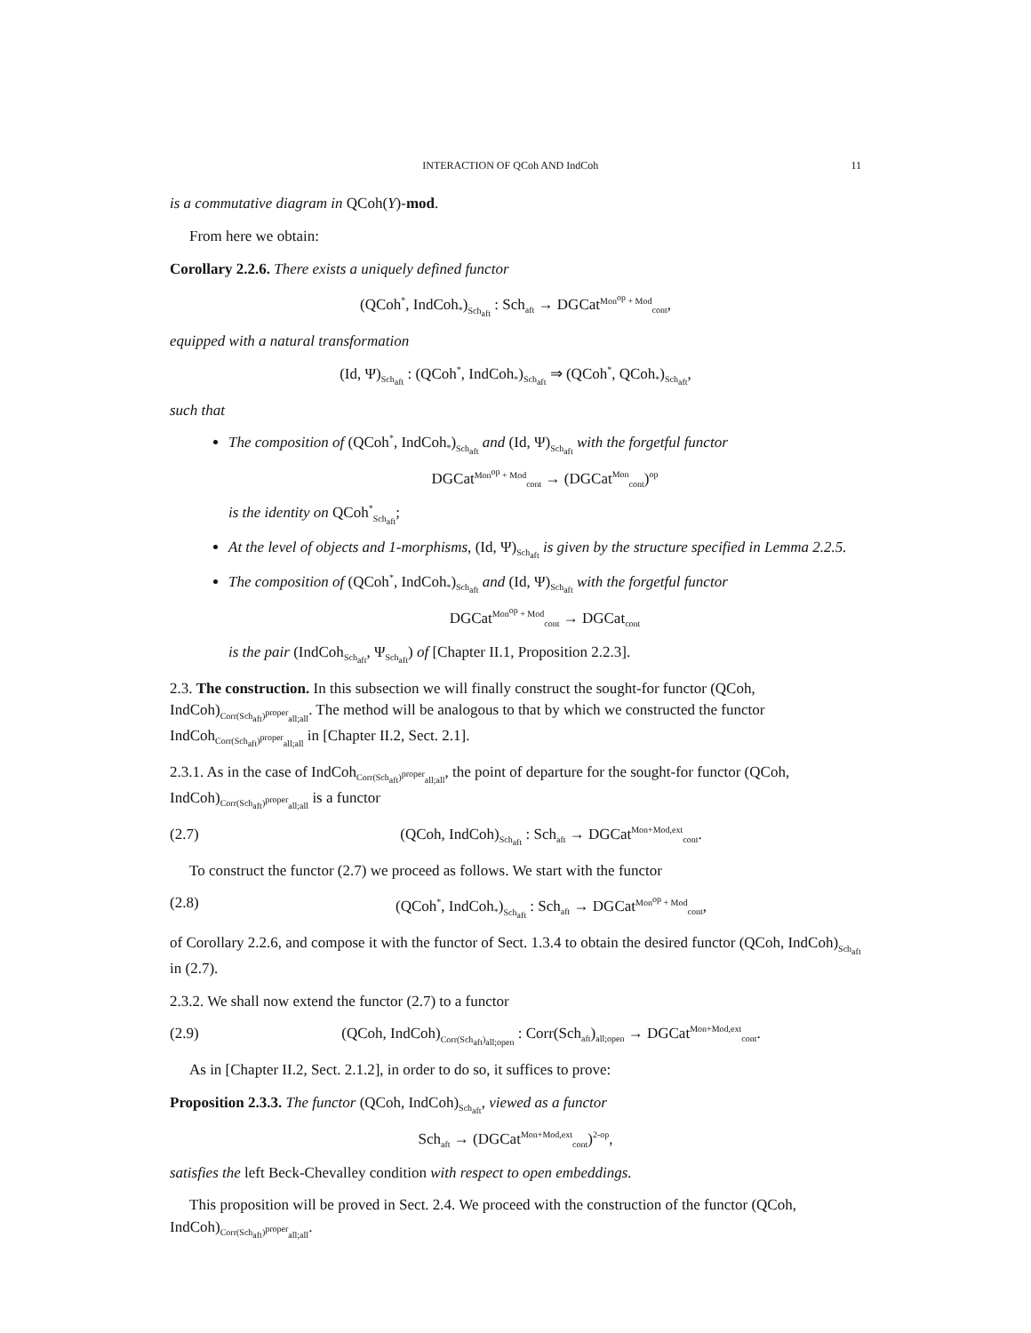INTERACTION OF QCoh AND IndCoh 11
is a commutative diagram in QCoh(Y)-mod.
From here we obtain:
Corollary 2.2.6. There exists a uniquely defined functor
(QCoh<sup>*</sup>, IndCoh<sub>*</sub>)<sub>Sch<sub>aft</sub></sub> : Sch<sub>aft</sub> → DGCat<sup>Mon<sup>op</sup> + Mod</sup><sub>cont</sub>,
equipped with a natural transformation
(Id, Ψ)<sub>Sch<sub>aft</sub></sub> : (QCoh<sup>*</sup>, IndCoh<sub>*</sub>)<sub>Sch<sub>aft</sub></sub> ⇒ (QCoh<sup>*</sup>, QCoh<sub>*</sub>)<sub>Sch<sub>aft</sub></sub>,
such that
The composition of (QCoh<sup>*</sup>, IndCoh<sub>*</sub>)<sub>Sch<sub>aft</sub></sub> and (Id, Ψ)<sub>Sch<sub>aft</sub></sub> with the forgetful functor
DGCat<sup>Mon<sup>op</sup> + Mod</sup><sub>cont</sub> → (DGCat<sup>Mon</sup><sub>cont</sub>)<sup>op</sup>
is the identity on QCoh<sup>*</sup><sub>Sch<sub>aft</sub></sub>;
At the level of objects and 1-morphisms, (Id, Ψ)<sub>Sch<sub>aft</sub></sub> is given by the structure specified in Lemma 2.2.5.
The composition of (QCoh<sup>*</sup>, IndCoh<sub>*</sub>)<sub>Sch<sub>aft</sub></sub> and (Id, Ψ)<sub>Sch<sub>aft</sub></sub> with the forgetful functor
DGCat<sup>Mon<sup>op</sup> + Mod</sup><sub>cont</sub> → DGCat<sub>cont</sub>
is the pair (IndCoh<sub>Sch<sub>aft</sub></sub>, Ψ<sub>Sch<sub>aft</sub></sub>) of [Chapter II.1, Proposition 2.2.3].
2.3. The construction. In this subsection we will finally construct the sought-for functor (QCoh, IndCoh)<sub>Corr(Sch<sub>aft</sub>)<sup>proper</sup><sub>all;all</sub></sub>. The method will be analogous to that by which we constructed the functor IndCoh<sub>Corr(Sch<sub>aft</sub>)<sup>proper</sup><sub>all;all</sub></sub> in [Chapter II.2, Sect. 2.1].
2.3.1. As in the case of IndCoh<sub>Corr(Sch<sub>aft</sub>)<sup>proper</sup><sub>all;all</sub></sub>, the point of departure for the sought-for functor (QCoh, IndCoh)<sub>Corr(Sch<sub>aft</sub>)<sup>proper</sup><sub>all;all</sub></sub> is a functor
(2.7) (QCoh, IndCoh)<sub>Sch<sub>aft</sub></sub> : Sch<sub>aft</sub> → DGCat<sup>Mon+Mod,ext</sup><sub>cont</sub>.
To construct the functor (2.7) we proceed as follows. We start with the functor
(2.8) (QCoh<sup>*</sup>, IndCoh<sub>*</sub>)<sub>Sch<sub>aft</sub></sub> : Sch<sub>aft</sub> → DGCat<sup>Mon<sup>op</sup> + Mod</sup><sub>cont</sub>,
of Corollary 2.2.6, and compose it with the functor of Sect. 1.3.4 to obtain the desired functor (QCoh, IndCoh)<sub>Sch<sub>aft</sub></sub> in (2.7).
2.3.2. We shall now extend the functor (2.7) to a functor
(2.9) (QCoh, IndCoh)<sub>Corr(Sch<sub>aft</sub>)<sub>all;open</sub></sub> : Corr(Sch<sub>aft</sub>)<sub>all;open</sub> → DGCat<sup>Mon+Mod,ext</sup><sub>cont</sub>.
As in [Chapter II.2, Sect. 2.1.2], in order to do so, it suffices to prove:
Proposition 2.3.3. The functor (QCoh, IndCoh)<sub>Sch<sub>aft</sub></sub>, viewed as a functor
Sch<sub>aft</sub> → (DGCat<sup>Mon+Mod,ext</sup><sub>cont</sub>)<sup>2-op</sup>,
satisfies the left Beck-Chevalley condition with respect to open embeddings.
This proposition will be proved in Sect. 2.4. We proceed with the construction of the functor (QCoh, IndCoh)<sub>Corr(Sch<sub>aft</sub>)<sup>proper</sup><sub>all;all</sub></sub>.